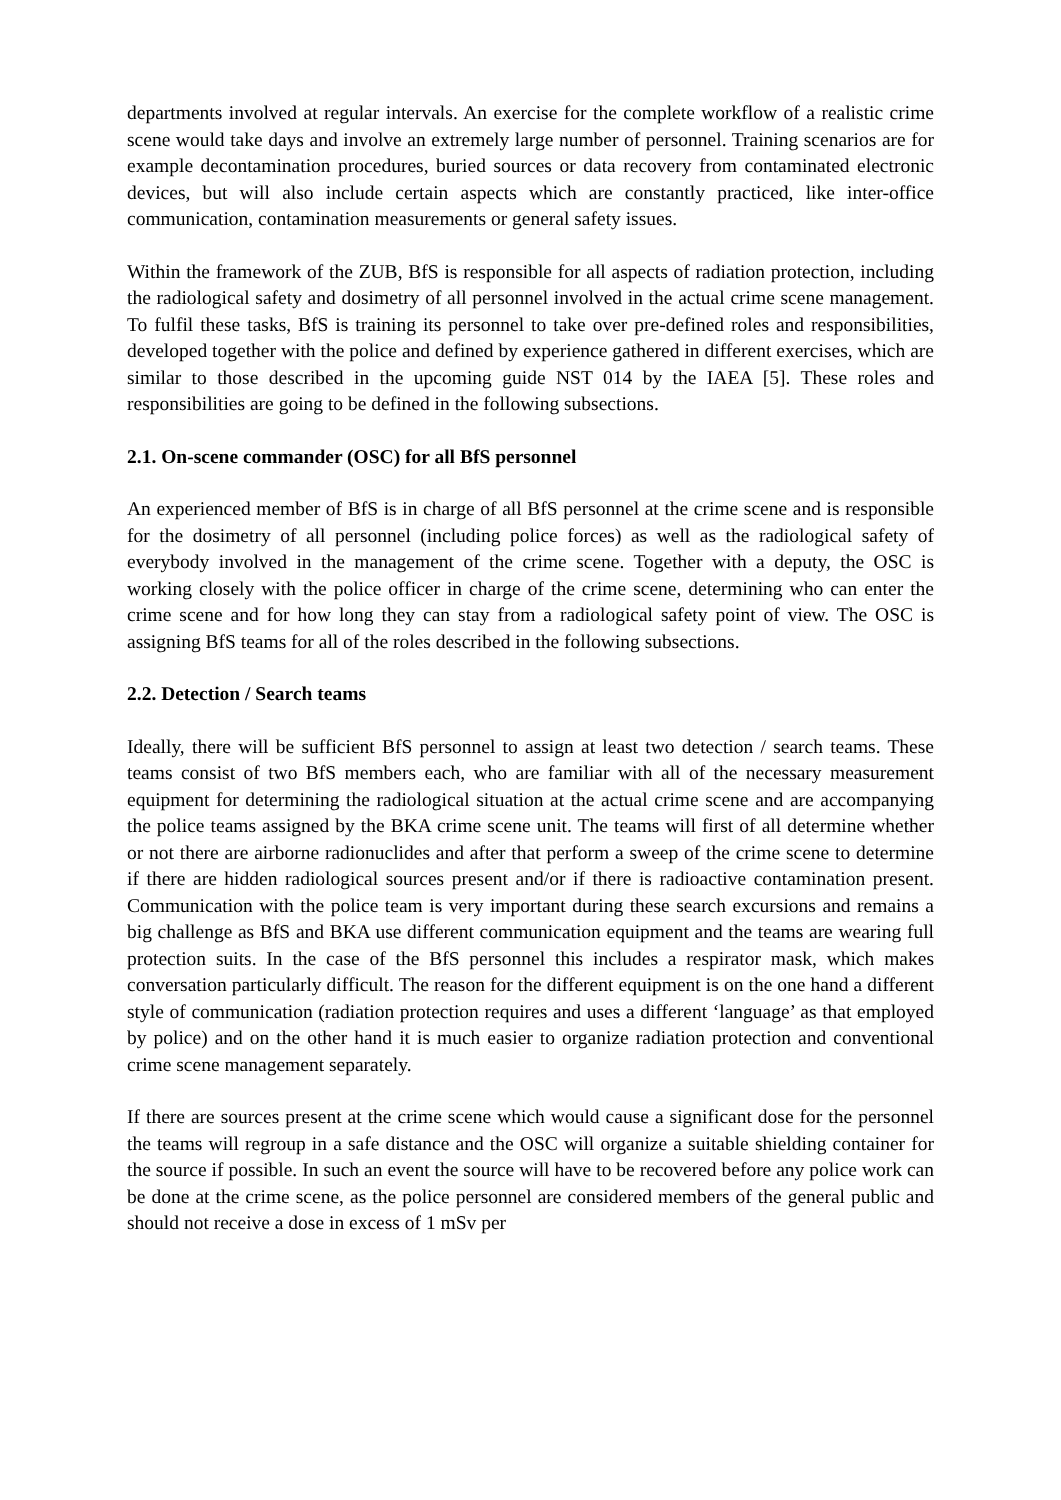departments involved at regular intervals. An exercise for the complete workflow of a realistic crime scene would take days and involve an extremely large number of personnel. Training scenarios are for example decontamination procedures, buried sources or data recovery from contaminated electronic devices, but will also include certain aspects which are constantly practiced, like inter-office communication, contamination measurements or general safety issues.
Within the framework of the ZUB, BfS is responsible for all aspects of radiation protection, including the radiological safety and dosimetry of all personnel involved in the actual crime scene management. To fulfil these tasks, BfS is training its personnel to take over pre-defined roles and responsibilities, developed together with the police and defined by experience gathered in different exercises, which are similar to those described in the upcoming guide NST 014 by the IAEA [5]. These roles and responsibilities are going to be defined in the following subsections.
2.1. On-scene commander (OSC) for all BfS personnel
An experienced member of BfS is in charge of all BfS personnel at the crime scene and is responsible for the dosimetry of all personnel (including police forces) as well as the radiological safety of everybody involved in the management of the crime scene. Together with a deputy, the OSC is working closely with the police officer in charge of the crime scene, determining who can enter the crime scene and for how long they can stay from a radiological safety point of view. The OSC is assigning BfS teams for all of the roles described in the following subsections.
2.2. Detection / Search teams
Ideally, there will be sufficient BfS personnel to assign at least two detection / search teams. These teams consist of two BfS members each, who are familiar with all of the necessary measurement equipment for determining the radiological situation at the actual crime scene and are accompanying the police teams assigned by the BKA crime scene unit. The teams will first of all determine whether or not there are airborne radionuclides and after that perform a sweep of the crime scene to determine if there are hidden radiological sources present and/or if there is radioactive contamination present. Communication with the police team is very important during these search excursions and remains a big challenge as BfS and BKA use different communication equipment and the teams are wearing full protection suits. In the case of the BfS personnel this includes a respirator mask, which makes conversation particularly difficult. The reason for the different equipment is on the one hand a different style of communication (radiation protection requires and uses a different ‘language’ as that employed by police) and on the other hand it is much easier to organize radiation protection and conventional crime scene management separately.
If there are sources present at the crime scene which would cause a significant dose for the personnel the teams will regroup in a safe distance and the OSC will organize a suitable shielding container for the source if possible. In such an event the source will have to be recovered before any police work can be done at the crime scene, as the police personnel are considered members of the general public and should not receive a dose in excess of 1 mSv per